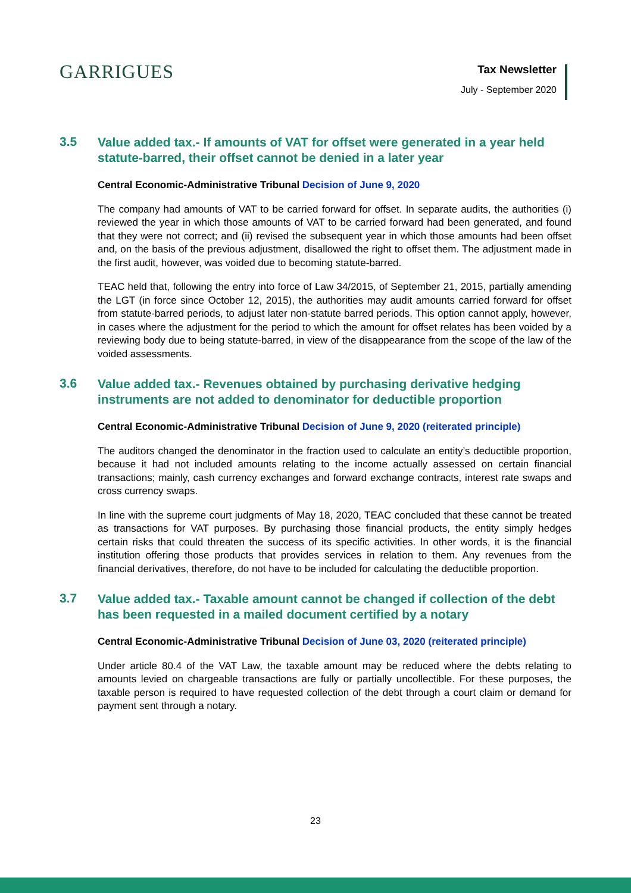GARRIGUES
Tax Newsletter
July - September 2020
3.5
Value added tax.- If amounts of VAT for offset were generated in a year held statute-barred, their offset cannot be denied in a later year
Central Economic-Administrative Tribunal Decision of June 9, 2020
The company had amounts of VAT to be carried forward for offset. In separate audits, the authorities (i) reviewed the year in which those amounts of VAT to be carried forward had been generated, and found that they were not correct; and (ii) revised the subsequent year in which those amounts had been offset and, on the basis of the previous adjustment, disallowed the right to offset them. The adjustment made in the first audit, however, was voided due to becoming statute-barred.
TEAC held that, following the entry into force of Law 34/2015, of September 21, 2015, partially amending the LGT (in force since October 12, 2015), the authorities may audit amounts carried forward for offset from statute-barred periods, to adjust later non-statute barred periods. This option cannot apply, however, in cases where the adjustment for the period to which the amount for offset relates has been voided by a reviewing body due to being statute-barred, in view of the disappearance from the scope of the law of the voided assessments.
3.6
Value added tax.- Revenues obtained by purchasing derivative hedging instruments are not added to denominator for deductible proportion
Central Economic-Administrative Tribunal Decision of June 9, 2020 (reiterated principle)
The auditors changed the denominator in the fraction used to calculate an entity’s deductible proportion, because it had not included amounts relating to the income actually assessed on certain financial transactions; mainly, cash currency exchanges and forward exchange contracts, interest rate swaps and cross currency swaps.
In line with the supreme court judgments of May 18, 2020, TEAC concluded that these cannot be treated as transactions for VAT purposes. By purchasing those financial products, the entity simply hedges certain risks that could threaten the success of its specific activities. In other words, it is the financial institution offering those products that provides services in relation to them. Any revenues from the financial derivatives, therefore, do not have to be included for calculating the deductible proportion.
3.7
Value added tax.- Taxable amount cannot be changed if collection of the debt has been requested in a mailed document certified by a notary
Central Economic-Administrative Tribunal Decision of June 03, 2020 (reiterated principle)
Under article 80.4 of the VAT Law, the taxable amount may be reduced where the debts relating to amounts levied on chargeable transactions are fully or partially uncollectible. For these purposes, the taxable person is required to have requested collection of the debt through a court claim or demand for payment sent through a notary.
23